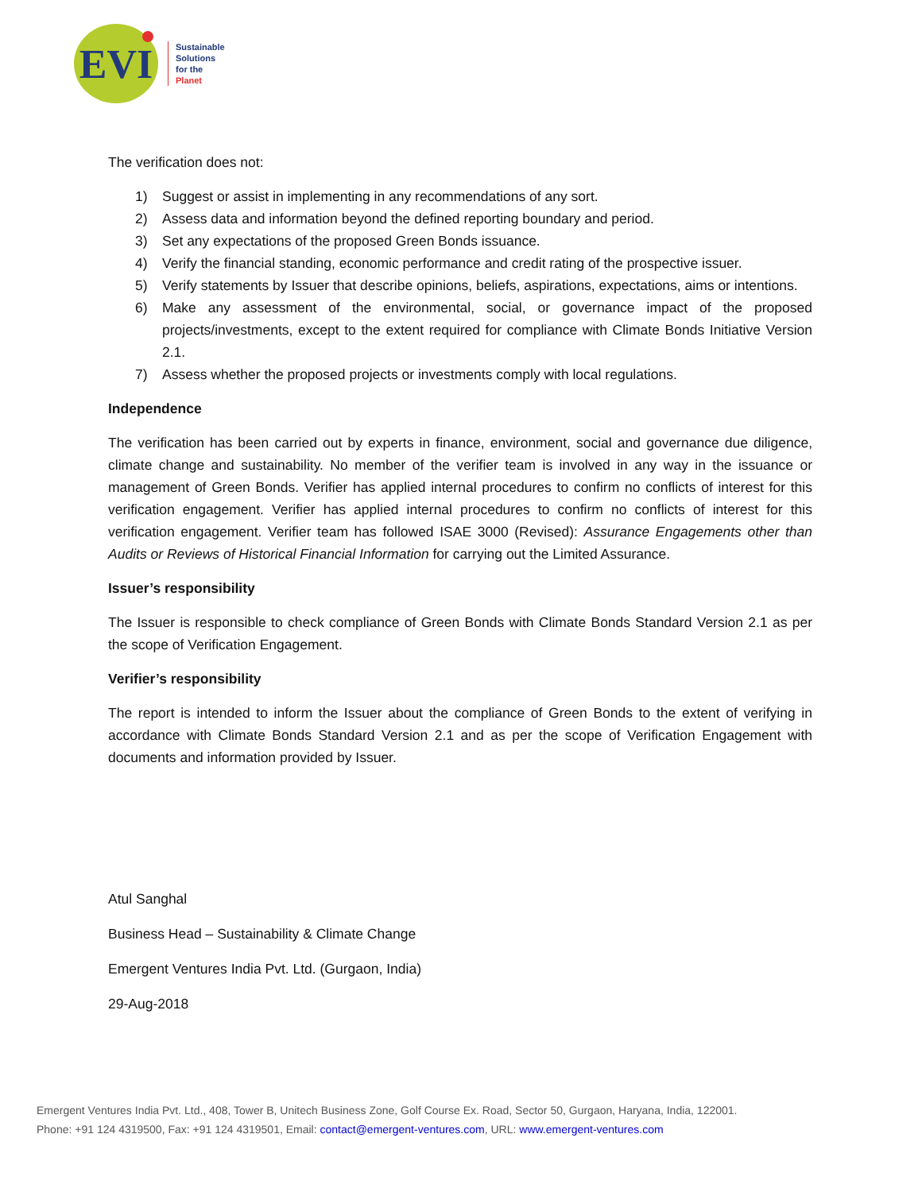EVI
Sustainable
Solutions
for the
Planet
The verification does not:
1) Suggest or assist in implementing in any recommendations of any sort.
2) Assess data and information beyond the defined reporting boundary and period.
3) Set any expectations of the proposed Green Bonds issuance.
4) Verify the financial standing, economic performance and credit rating of the prospective issuer.
5) Verify statements by Issuer that describe opinions, beliefs, aspirations, expectations, aims or intentions.
6) Make any assessment of the environmental, social, or governance impact of the proposed projects/investments, except to the extent required for compliance with Climate Bonds Initiative Version 2.1.
7) Assess whether the proposed projects or investments comply with local regulations.
Independence
The verification has been carried out by experts in finance, environment, social and governance due diligence, climate change and sustainability. No member of the verifier team is involved in any way in the issuance or management of Green Bonds. Verifier has applied internal procedures to confirm no conflicts of interest for this verification engagement. Verifier has applied internal procedures to confirm no conflicts of interest for this verification engagement. Verifier team has followed ISAE 3000 (Revised): Assurance Engagements other than Audits or Reviews of Historical Financial Information for carrying out the Limited Assurance.
Issuer’s responsibility
The Issuer is responsible to check compliance of Green Bonds with Climate Bonds Standard Version 2.1 as per the scope of Verification Engagement.
Verifier’s responsibility
The report is intended to inform the Issuer about the compliance of Green Bonds to the extent of verifying in accordance with Climate Bonds Standard Version 2.1 and as per the scope of Verification Engagement with documents and information provided by Issuer.
Atul Sanghal
Business Head – Sustainability & Climate Change
Emergent Ventures India Pvt. Ltd. (Gurgaon, India)
29-Aug-2018
Emergent Ventures India Pvt. Ltd., 408, Tower B, Unitech Business Zone, Golf Course Ex. Road, Sector 50, Gurgaon, Haryana, India, 122001.
Phone: +91 124 4319500, Fax: +91 124 4319501, Email: contact@emergent-ventures.com, URL: www.emergent-ventures.com